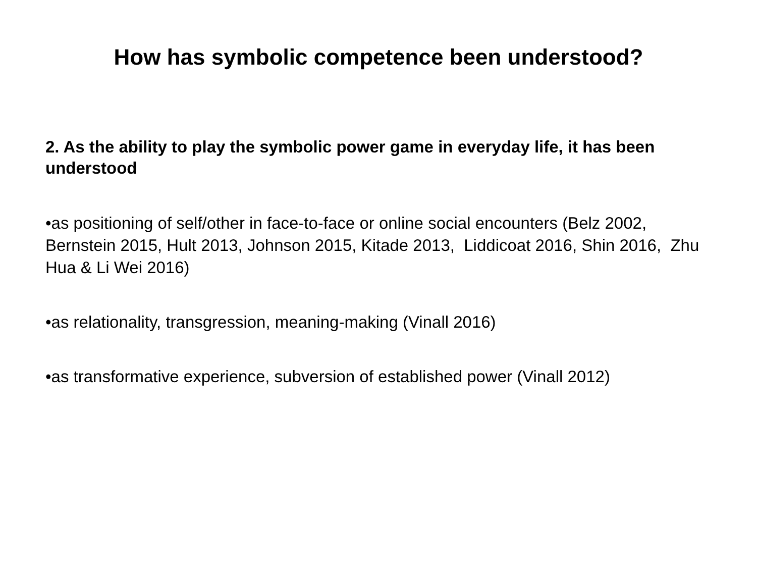How has symbolic competence been understood?
2. As the ability to play the symbolic power game in everyday life, it has been understood
•as positioning of self/other in face-to-face or online social encounters (Belz 2002, Bernstein 2015, Hult 2013, Johnson 2015, Kitade 2013, Liddicoat 2016, Shin 2016, Zhu Hua & Li Wei 2016)
•as relationality, transgression, meaning-making (Vinall 2016)
•as transformative experience, subversion of established power (Vinall 2012)